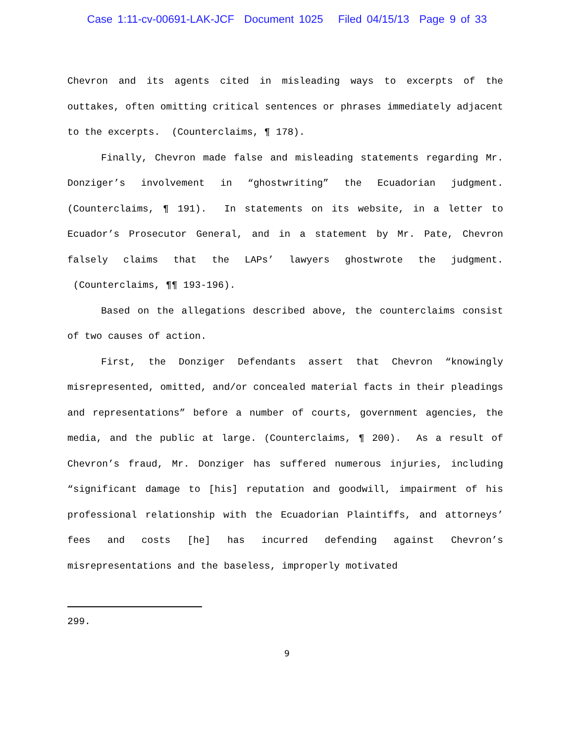Case 1:11-cv-00691-LAK-JCF Document 1025 Filed 04/15/13 Page 9 of 33
Chevron and its agents cited in misleading ways to excerpts of the outtakes, often omitting critical sentences or phrases immediately adjacent to the excerpts. (Counterclaims, ¶ 178).
Finally, Chevron made false and misleading statements regarding Mr. Donziger’s involvement in “ghostwriting” the Ecuadorian judgment. (Counterclaims, ¶ 191). In statements on its website, in a letter to Ecuador’s Prosecutor General, and in a statement by Mr. Pate, Chevron falsely claims that the LAPs’ lawyers ghostwrote the judgment. (Counterclaims, ¶¶ 193-196).
Based on the allegations described above, the counterclaims consist of two causes of action.
First, the Donziger Defendants assert that Chevron “knowingly misrepresented, omitted, and/or concealed material facts in their pleadings and representations” before a number of courts, government agencies, the media, and the public at large. (Counterclaims, ¶ 200). As a result of Chevron’s fraud, Mr. Donziger has suffered numerous injuries, including “significant damage to [his] reputation and goodwill, impairment of his professional relationship with the Ecuadorian Plaintiffs, and attorneys’ fees and costs [he] has incurred defending against Chevron’s misrepresentations and the baseless, improperly motivated
299.
9